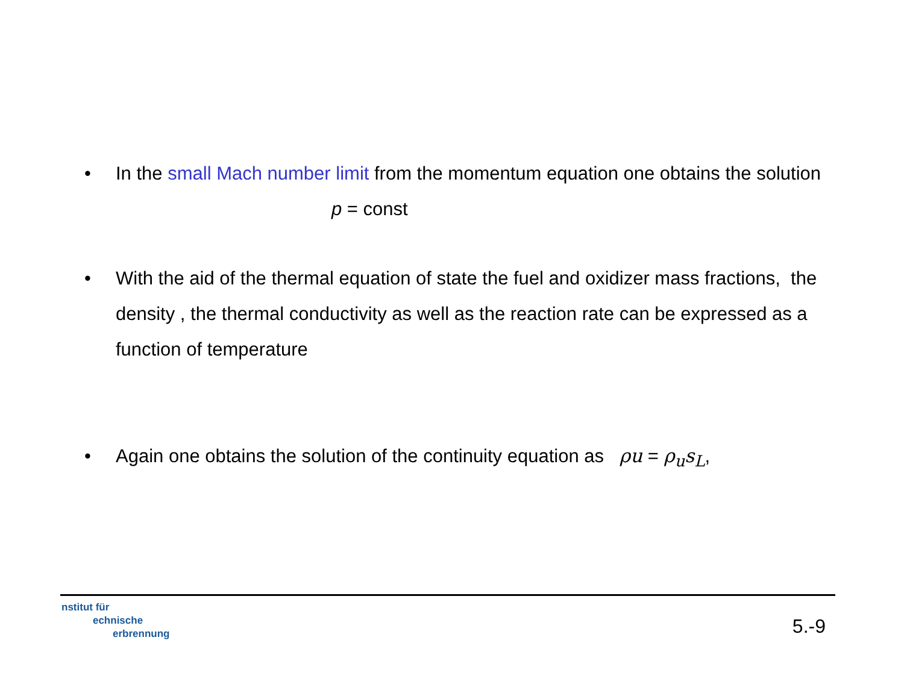• In the small Mach number limit from the momentum equation one obtains the solution
p = const
• With the aid of the thermal equation of state the fuel and oxidizer mass fractions, the density , the thermal conductivity as well as the reaction rate can be expressed as a function of temperature
• Again one obtains the solution of the continuity equation as ρu = ρ<sub>u</sub>s<sub>L</sub>,
nstitut für
echnische
erbrennung
5.-9